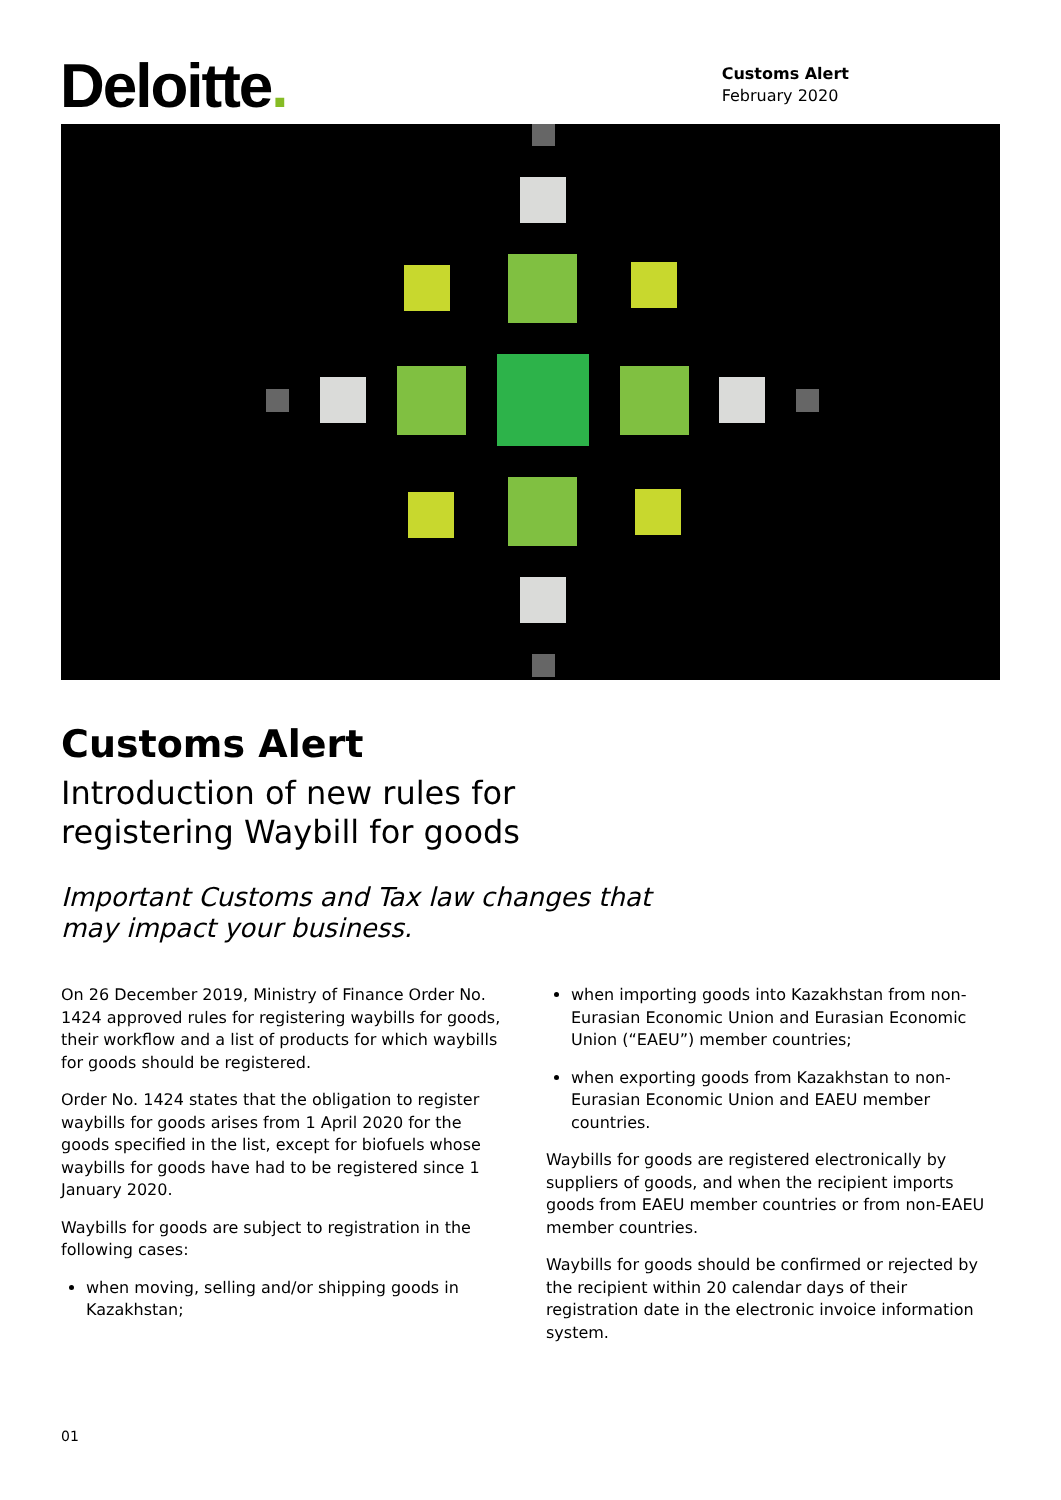Deloitte.
Customs Alert
February 2020
Customs Alert
Introduction of new rules for
registering Waybill for goods
Important Customs and Tax law changes that
may impact your business.
On 26 December 2019, Ministry of Finance Order No. 1424 approved rules for registering waybills for goods, their workflow and a list of products for which waybills for goods should be registered.
Order No. 1424 states that the obligation to register waybills for goods arises from 1 April 2020 for the goods specified in the list, except for biofuels whose waybills for goods have had to be registered since 1 January 2020.
Waybills for goods are subject to registration in the following cases:
when moving, selling and/or shipping goods in Kazakhstan;
when importing goods into Kazakhstan from non-Eurasian Economic Union and Eurasian Economic Union (“EAEU”) member countries;
when exporting goods from Kazakhstan to non-Eurasian Economic Union and EAEU member countries.
Waybills for goods are registered electronically by suppliers of goods, and when the recipient imports goods from EAEU member countries or from non-EAEU member countries.
Waybills for goods should be confirmed or rejected by the recipient within 20 calendar days of their registration date in the electronic invoice information system.
01